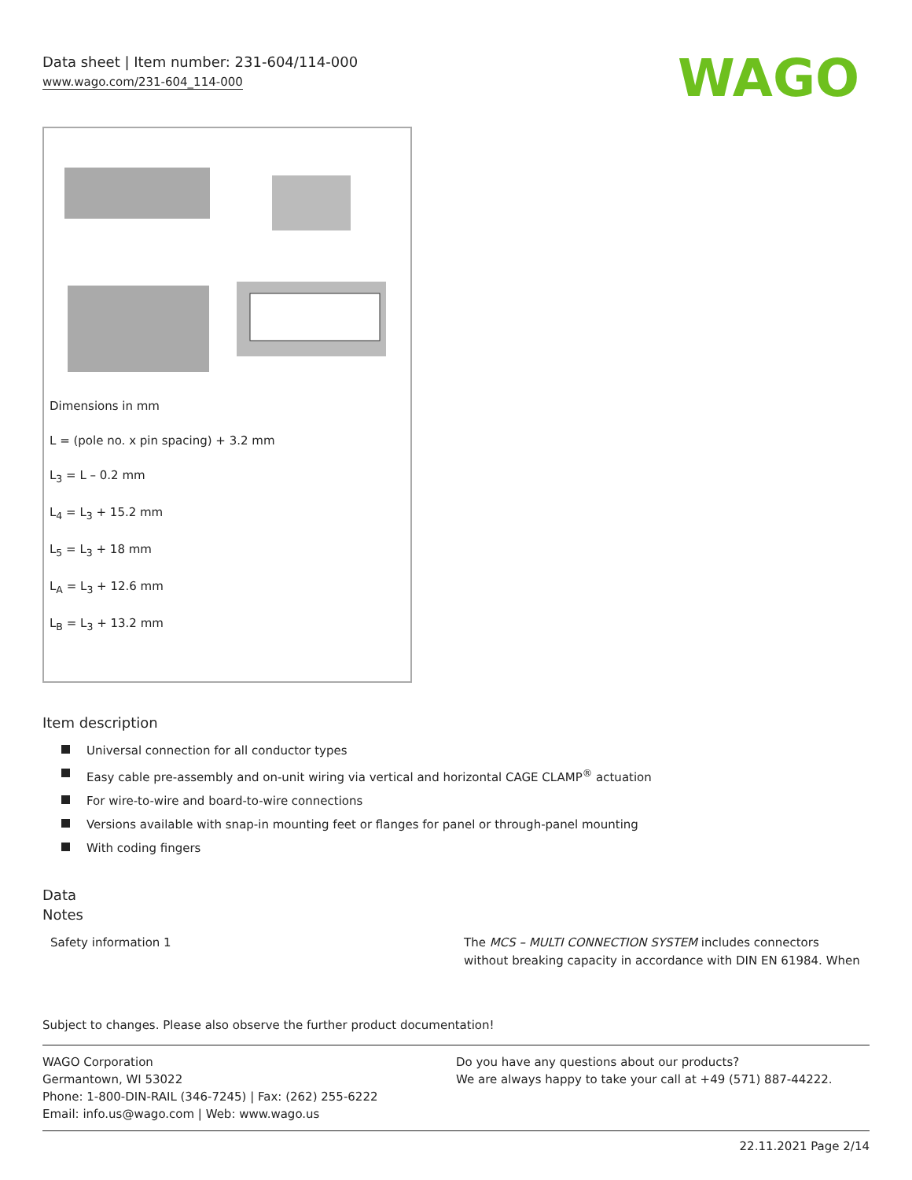Data sheet | Item number: 231-604/114-000
www.wago.com/231-604_114-000
WAGO
Dimensions in mm
L = (pole no. x pin spacing) + 3.2 mm
L<sub>3</sub> = L – 0.2 mm
L<sub>4</sub> = L<sub>3</sub> + 15.2 mm
L<sub>5</sub> = L<sub>3</sub> + 18 mm
L<sub>A</sub> = L<sub>3</sub> + 12.6 mm
L<sub>B</sub> = L<sub>3</sub> + 13.2 mm
Item description
Universal connection for all conductor types
Easy cable pre-assembly and on-unit wiring via vertical and horizontal CAGE CLAMP<sup>®</sup> actuation
For wire-to-wire and board-to-wire connections
Versions available with snap-in mounting feet or flanges for panel or through-panel mounting
With coding fingers
Data
Notes
| Safety information 1 | The MCS – MULTI CONNECTION SYSTEM includes connectors without breaking capacity in accordance with DIN EN 61984. When |
Subject to changes. Please also observe the further product documentation!
WAGO Corporation
Germantown, WI 53022
Phone: 1-800-DIN-RAIL (346-7245) | Fax: (262) 255-6222
Email: info.us@wago.com | Web: www.wago.us
Do you have any questions about our products?
We are always happy to take your call at +49 (571) 887-44222.
22.11.2021 Page 2/14